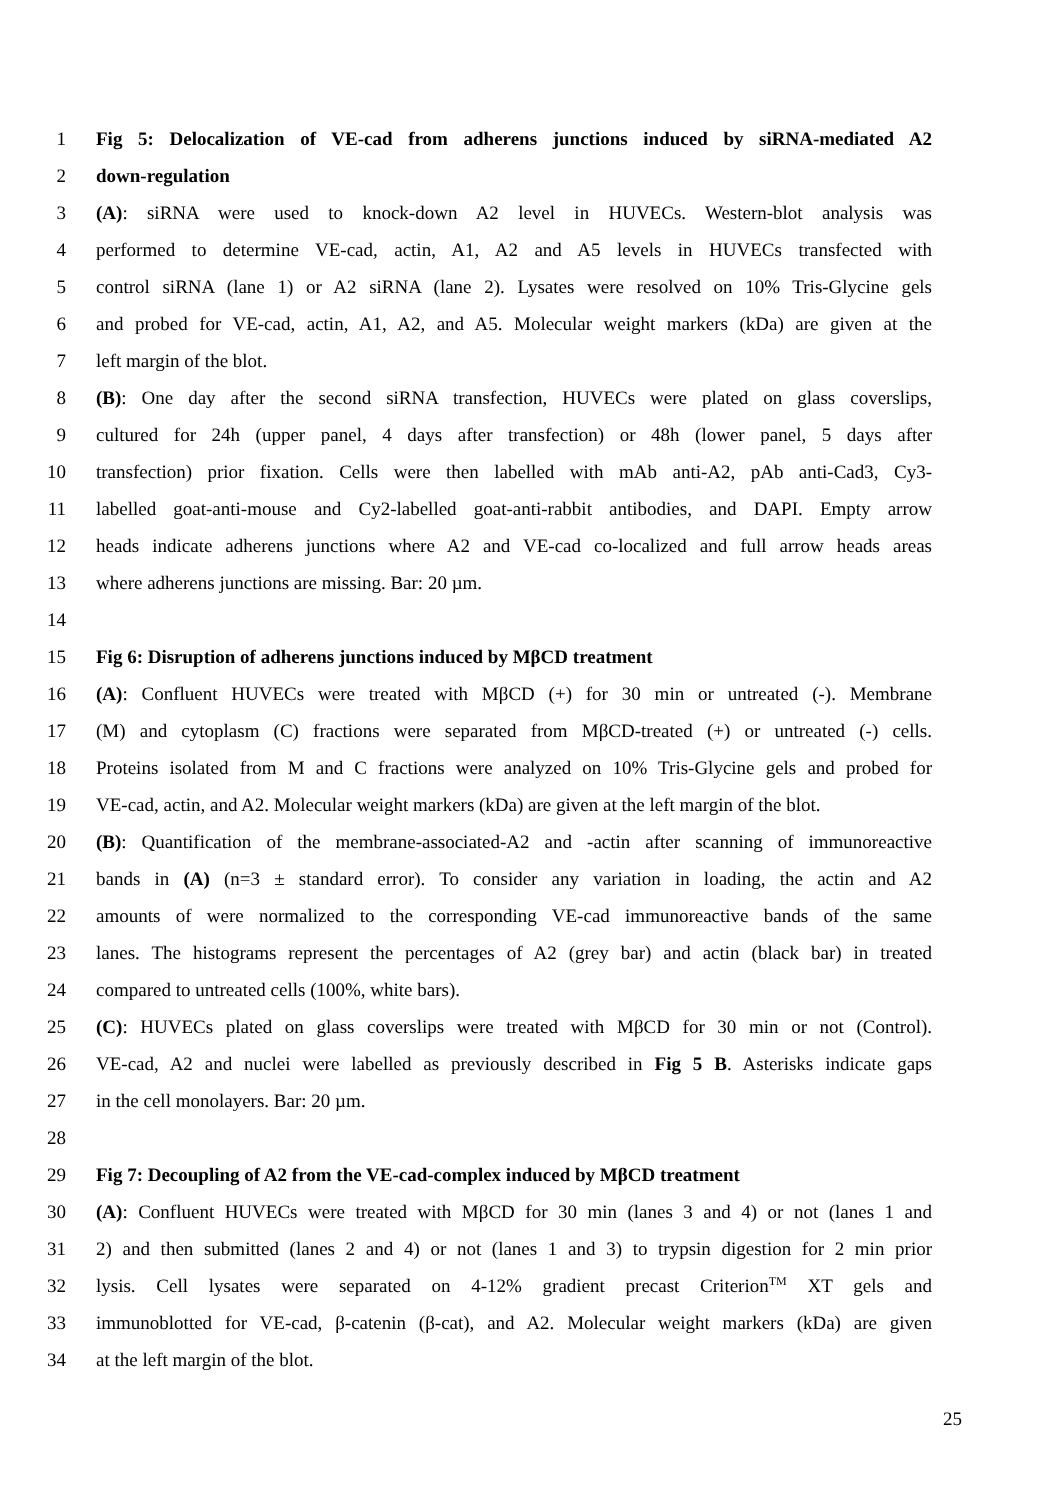1 Fig 5: Delocalization of VE-cad from adherens junctions induced by siRNA-mediated A2
2 down-regulation
3 (A): siRNA were used to knock-down A2 level in HUVECs. Western-blot analysis was
4 performed to determine VE-cad, actin, A1, A2 and A5 levels in HUVECs transfected with
5 control siRNA (lane 1) or A2 siRNA (lane 2). Lysates were resolved on 10% Tris-Glycine gels
6 and probed for VE-cad, actin, A1, A2, and A5. Molecular weight markers (kDa) are given at the
7 left margin of the blot.
8 (B): One day after the second siRNA transfection, HUVECs were plated on glass coverslips,
9 cultured for 24h (upper panel, 4 days after transfection) or 48h (lower panel, 5 days after
10 transfection) prior fixation. Cells were then labelled with mAb anti-A2, pAb anti-Cad3, Cy3-
11 labelled goat-anti-mouse and Cy2-labelled goat-anti-rabbit antibodies, and DAPI. Empty arrow
12 heads indicate adherens junctions where A2 and VE-cad co-localized and full arrow heads areas
13 where adherens junctions are missing. Bar: 20 µm.
14
15 Fig 6: Disruption of adherens junctions induced by MβCD treatment
16 (A): Confluent HUVECs were treated with MβCD (+) for 30 min or untreated (-). Membrane
17 (M) and cytoplasm (C) fractions were separated from MβCD-treated (+) or untreated (-) cells.
18 Proteins isolated from M and C fractions were analyzed on 10% Tris-Glycine gels and probed for
19 VE-cad, actin, and A2. Molecular weight markers (kDa) are given at the left margin of the blot.
20 (B): Quantification of the membrane-associated-A2 and -actin after scanning of immunoreactive
21 bands in (A) (n=3 ± standard error). To consider any variation in loading, the actin and A2
22 amounts of were normalized to the corresponding VE-cad immunoreactive bands of the same
23 lanes. The histograms represent the percentages of A2 (grey bar) and actin (black bar) in treated
24 compared to untreated cells (100%, white bars).
25 (C): HUVECs plated on glass coverslips were treated with MβCD for 30 min or not (Control).
26 VE-cad, A2 and nuclei were labelled as previously described in Fig 5 B. Asterisks indicate gaps
27 in the cell monolayers. Bar: 20 µm.
28
29 Fig 7: Decoupling of A2 from the VE-cad-complex induced by MβCD treatment
30 (A): Confluent HUVECs were treated with MβCD for 30 min (lanes 3 and 4) or not (lanes 1 and
31 2) and then submitted (lanes 2 and 4) or not (lanes 1 and 3) to trypsin digestion for 2 min prior
32 lysis. Cell lysates were separated on 4-12% gradient precast Criterion<sup>TM</sup> XT gels and
33 immunoblotted for VE-cad, β-catenin (β-cat), and A2. Molecular weight markers (kDa) are given
34 at the left margin of the blot.
25